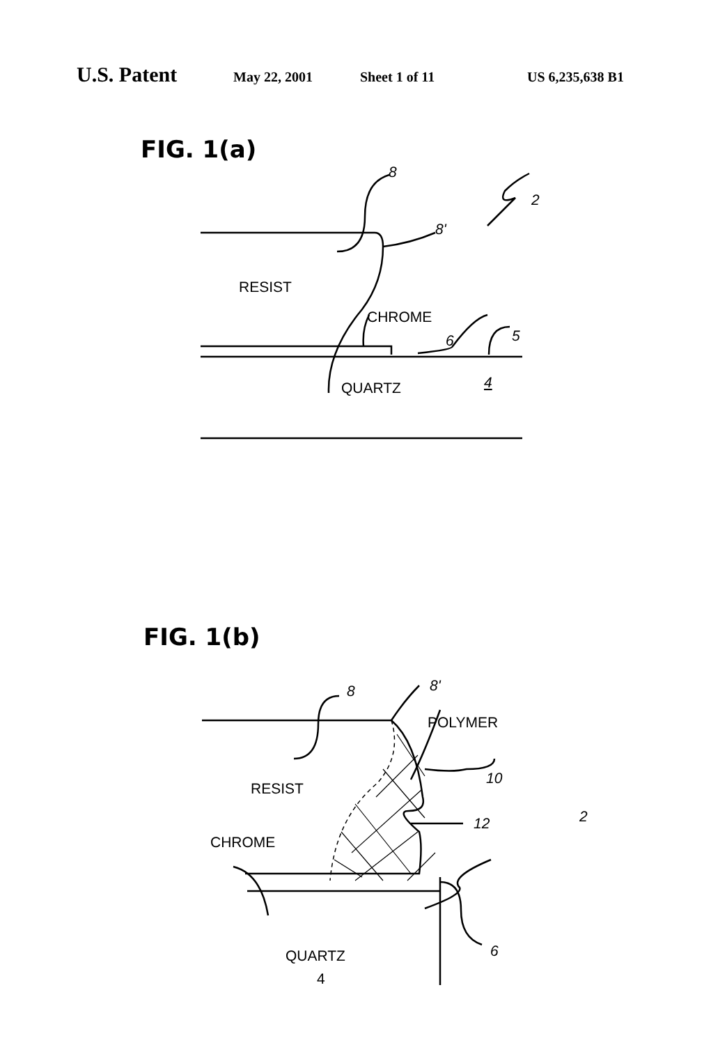U.S. Patent May 22, 2001 Sheet 1 of 11 US 6,235,638 B1
FIG. 1(a)
RESIST
CHROME
QUARTZ
8
8'
2
6
5
4
FIG. 1(b)
RESIST
CHROME
POLYMER
QUARTZ
4
8
8'
10
12
2
6